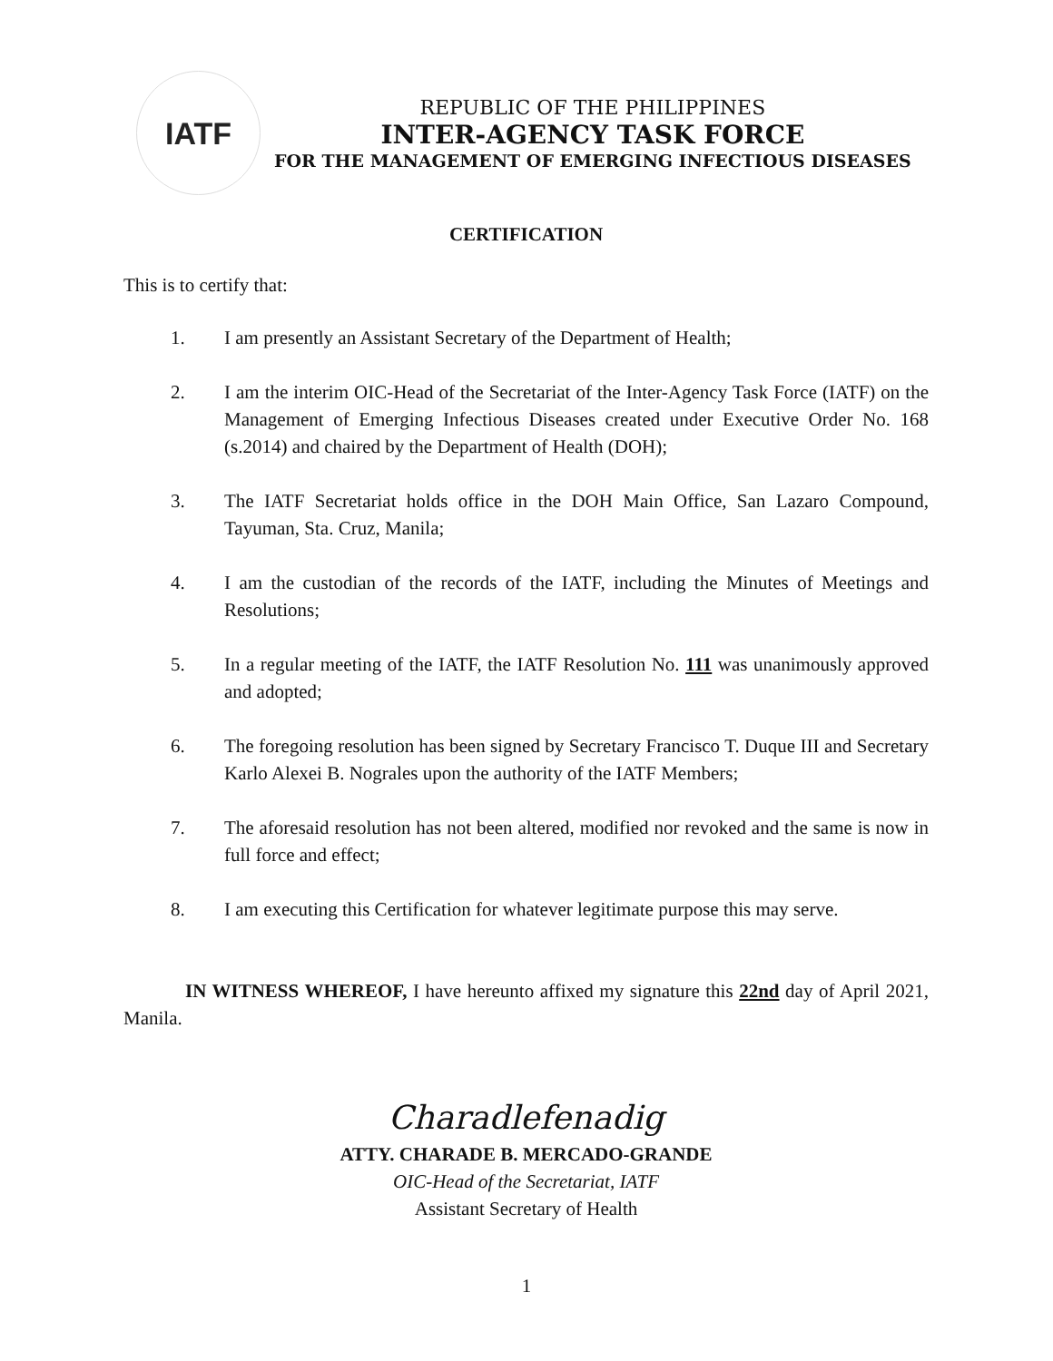IATF
REPUBLIC OF THE PHILIPPINES
INTER-AGENCY TASK FORCE
FOR THE MANAGEMENT OF EMERGING INFECTIOUS DISEASES
CERTIFICATION
This is to certify that:
1. I am presently an Assistant Secretary of the Department of Health;
2. I am the interim OIC-Head of the Secretariat of the Inter-Agency Task Force (IATF) on the Management of Emerging Infectious Diseases created under Executive Order No. 168 (s.2014) and chaired by the Department of Health (DOH);
3. The IATF Secretariat holds office in the DOH Main Office, San Lazaro Compound, Tayuman, Sta. Cruz, Manila;
4. I am the custodian of the records of the IATF, including the Minutes of Meetings and Resolutions;
5. In a regular meeting of the IATF, the IATF Resolution No. 111 was unanimously approved and adopted;
6. The foregoing resolution has been signed by Secretary Francisco T. Duque III and Secretary Karlo Alexei B. Nograles upon the authority of the IATF Members;
7. The aforesaid resolution has not been altered, modified nor revoked and the same is now in full force and effect;
8. I am executing this Certification for whatever legitimate purpose this may serve.
IN WITNESS WHEREOF, I have hereunto affixed my signature this 22nd day of April 2021, Manila.
Charadlefenadig
ATTY. CHARADE B. MERCADO-GRANDE
OIC-Head of the Secretariat, IATF
Assistant Secretary of Health
1